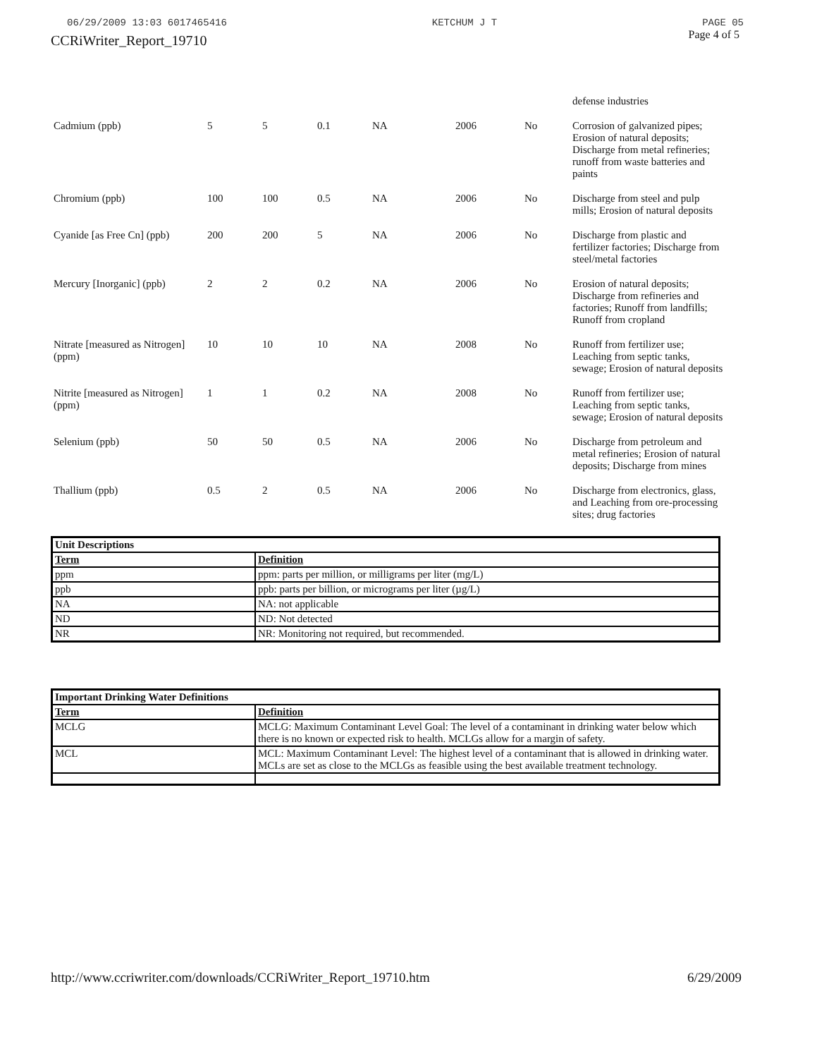06/29/2009 13:03 6017465416 KETCHUM J T PAGE 05
CCRiWriter_Report_19710 Page 4 of 5
| | | | | | | | defense industries |
| Cadmium (ppb) | 5 | 5 | 0.1 | NA | 2006 | No | Corrosion of galvanized pipes; Erosion of natural deposits; Discharge from metal refineries; runoff from waste batteries and paints |
| Chromium (ppb) | 100 | 100 | 0.5 | NA | 2006 | No | Discharge from steel and pulp mills; Erosion of natural deposits |
| Cyanide [as Free Cn] (ppb) | 200 | 200 | 5 | NA | 2006 | No | Discharge from plastic and fertilizer factories; Discharge from steel/metal factories |
| Mercury [Inorganic] (ppb) | 2 | 2 | 0.2 | NA | 2006 | No | Erosion of natural deposits; Discharge from refineries and factories; Runoff from landfills; Runoff from cropland |
| Nitrate [measured as Nitrogen] (ppm) | 10 | 10 | 10 | NA | 2008 | No | Runoff from fertilizer use; Leaching from septic tanks, sewage; Erosion of natural deposits |
| Nitrite [measured as Nitrogen] (ppm) | 1 | 1 | 0.2 | NA | 2008 | No | Runoff from fertilizer use; Leaching from septic tanks, sewage; Erosion of natural deposits |
| Selenium (ppb) | 50 | 50 | 0.5 | NA | 2006 | No | Discharge from petroleum and metal refineries; Erosion of natural deposits; Discharge from mines |
| Thallium (ppb) | 0.5 | 2 | 0.5 | NA | 2006 | No | Discharge from electronics, glass, and Leaching from ore-processing sites; drug factories |
| Unit Descriptions | |
| --- | --- |
| Term | Definition |
| ppm | ppm: parts per million, or milligrams per liter (mg/L) |
| ppb | ppb: parts per billion, or micrograms per liter (µg/L) |
| NA | NA: not applicable |
| ND | ND: Not detected |
| NR | NR: Monitoring not required, but recommended. |
| Important Drinking Water Definitions | |
| --- | --- |
| Term | Definition |
| MCLG | MCLG: Maximum Contaminant Level Goal: The level of a contaminant in drinking water below which there is no known or expected risk to health. MCLGs allow for a margin of safety. |
| MCL | MCL: Maximum Contaminant Level: The highest level of a contaminant that is allowed in drinking water. MCLs are set as close to the MCLGs as feasible using the best available treatment technology. |
http://www.ccriwriter.com/downloads/CCRiWriter_Report_19710.htm 6/29/2009